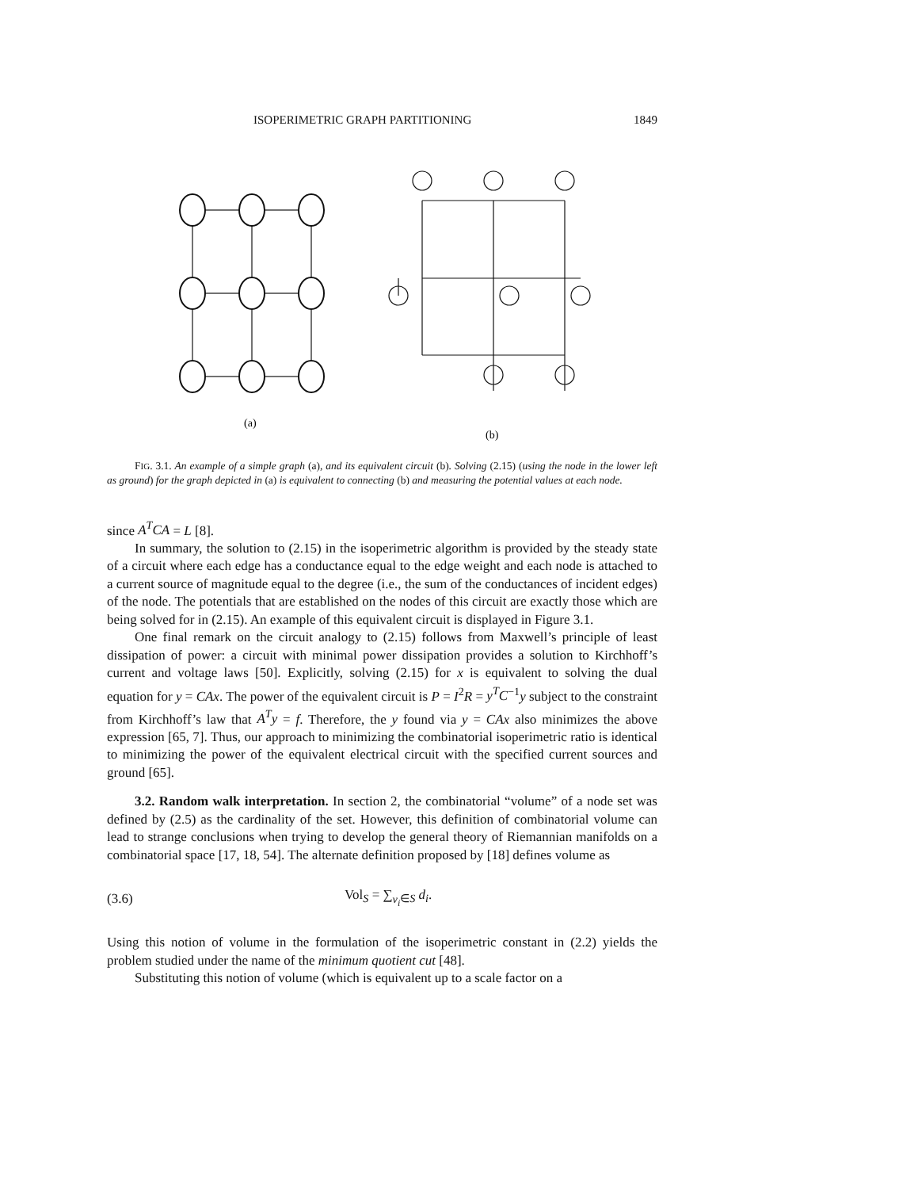ISOPERIMETRIC GRAPH PARTITIONING 1849
(a)
(b)
FIG. 3.1. An example of a simple graph (a), and its equivalent circuit (b). Solving (2.15) (using the node in the lower left as ground) for the graph depicted in (a) is equivalent to connecting (b) and measuring the potential values at each node.
since A<sup>T</sup>CA = L [8].
In summary, the solution to (2.15) in the isoperimetric algorithm is provided by the steady state of a circuit where each edge has a conductance equal to the edge weight and each node is attached to a current source of magnitude equal to the degree (i.e., the sum of the conductances of incident edges) of the node. The potentials that are established on the nodes of this circuit are exactly those which are being solved for in (2.15). An example of this equivalent circuit is displayed in Figure 3.1.
One final remark on the circuit analogy to (2.15) follows from Maxwell’s principle of least dissipation of power: a circuit with minimal power dissipation provides a solution to Kirchhoff’s current and voltage laws [50]. Explicitly, solving (2.15) for x is equivalent to solving the dual equation for y = CAx. The power of the equivalent circuit is P = I<sup>2</sup>R = y<sup>T</sup>C<sup>−1</sup>y subject to the constraint from Kirchhoff’s law that A<sup>T</sup>y = f. Therefore, the y found via y = CAx also minimizes the above expression [65, 7]. Thus, our approach to minimizing the combinatorial isoperimetric ratio is identical to minimizing the power of the equivalent electrical circuit with the specified current sources and ground [65].
3.2. Random walk interpretation. In section 2, the combinatorial “volume” of a node set was defined by (2.5) as the cardinality of the set. However, this definition of combinatorial volume can lead to strange conclusions when trying to develop the general theory of Riemannian manifolds on a combinatorial space [17, 18, 54]. The alternate definition proposed by [18] defines volume as
(3.6) Vol<sub>S</sub> = ∑<sub>v<sub>i</sub>∈S</sub> d<sub>i</sub>.
Using this notion of volume in the formulation of the isoperimetric constant in (2.2) yields the problem studied under the name of the minimum quotient cut [48].
Substituting this notion of volume (which is equivalent up to a scale factor on a